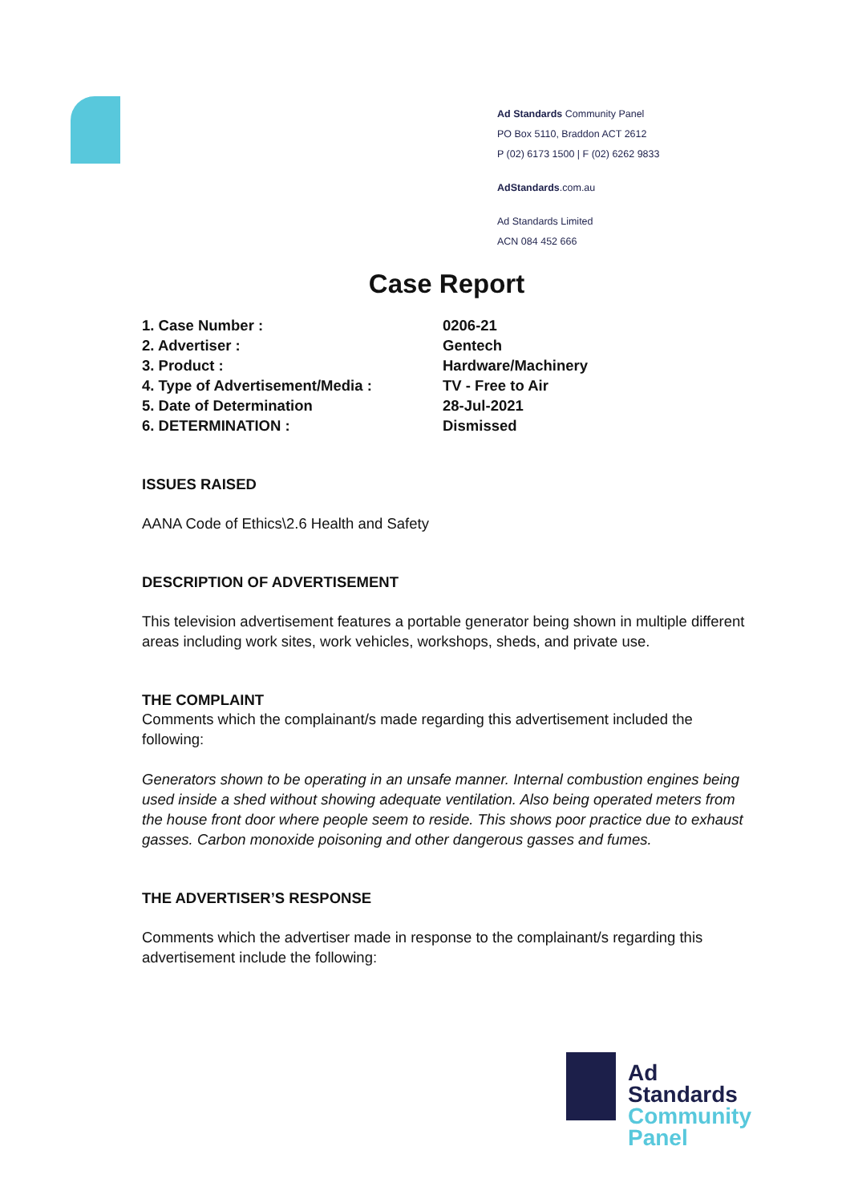Ad Standards Community Panel
PO Box 5110, Braddon ACT 2612
P (02) 6173 1500 | F (02) 6262 9833
AdStandards.com.au
Ad Standards Limited
ACN 084 452 666
Case Report
| 1. Case Number : | 0206-21 |
| 2. Advertiser : | Gentech |
| 3. Product : | Hardware/Machinery |
| 4. Type of Advertisement/Media : | TV - Free to Air |
| 5. Date of Determination | 28-Jul-2021 |
| 6. DETERMINATION : | Dismissed |
ISSUES RAISED
AANA Code of Ethics\2.6 Health and Safety
DESCRIPTION OF ADVERTISEMENT
This television advertisement features a portable generator being shown in multiple different areas including work sites, work vehicles, workshops, sheds, and private use.
THE COMPLAINT
Comments which the complainant/s made regarding this advertisement included the following:
Generators shown to be operating in an unsafe manner. Internal combustion engines being used inside a shed without showing adequate ventilation. Also being operated meters from the house front door where people seem to reside. This shows poor practice due to exhaust gasses. Carbon monoxide poisoning and other dangerous gasses and fumes.
THE ADVERTISER’S RESPONSE
Comments which the advertiser made in response to the complainant/s regarding this advertisement include the following:
Ad
Standards
Community
Panel